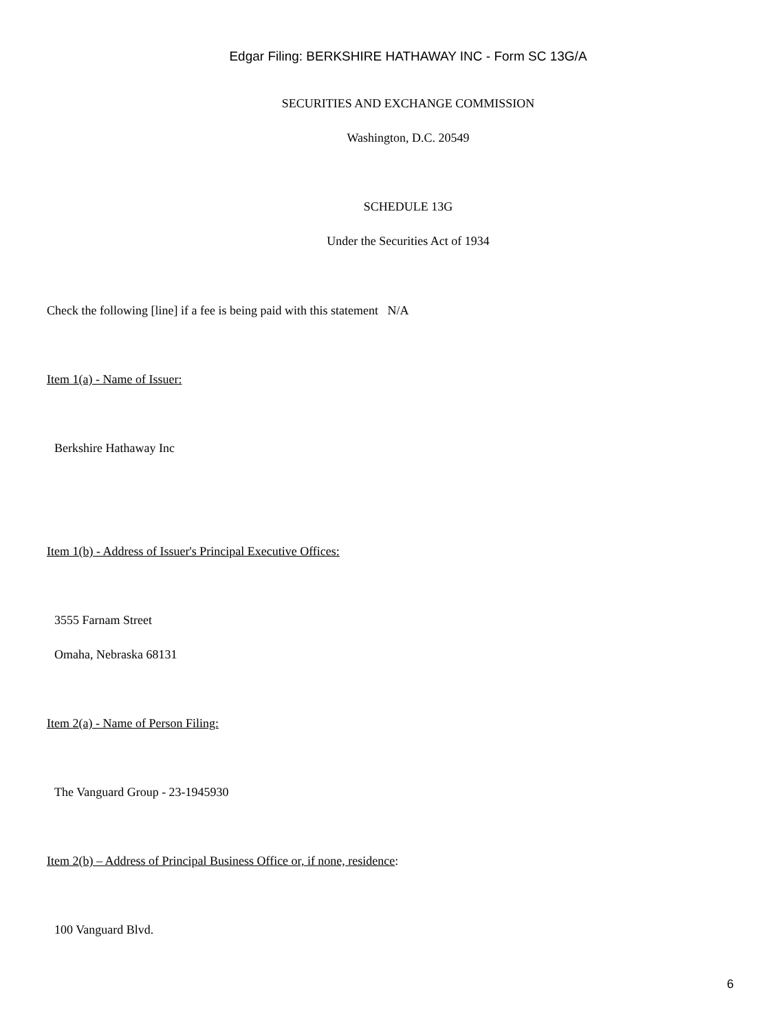Edgar Filing: BERKSHIRE HATHAWAY INC - Form SC 13G/A
SECURITIES AND EXCHANGE COMMISSION
Washington, D.C. 20549
SCHEDULE 13G
Under the Securities Act of 1934
Check the following [line] if a fee is being paid with this statement N/A
Item 1(a) - Name of Issuer:
Berkshire Hathaway Inc
Item 1(b) - Address of Issuer's Principal Executive Offices:
3555 Farnam Street
Omaha, Nebraska 68131
Item 2(a) - Name of Person Filing:
The Vanguard Group - 23-1945930
Item 2(b) – Address of Principal Business Office or, if none, residence:
100 Vanguard Blvd.
6